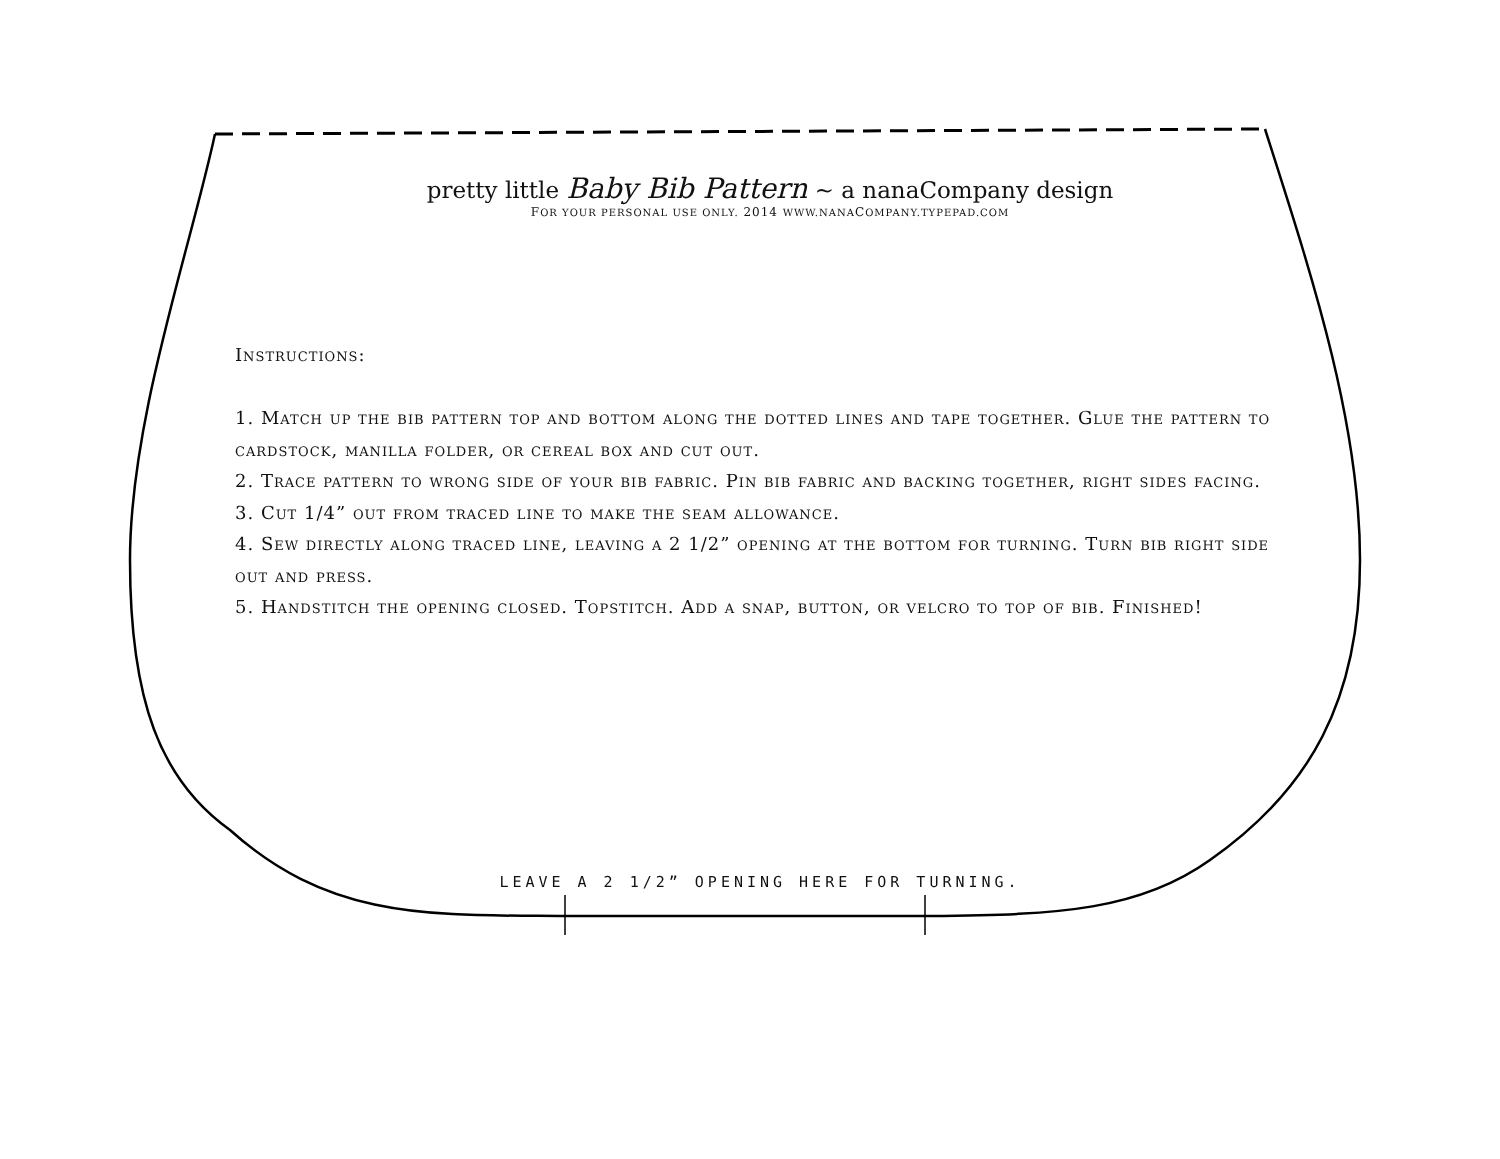pretty little Baby Bib Pattern ~ a nanaCompany design
FOR YOUR PERSONAL USE ONLY. 2014 WWW.NANACOMPANY.TYPEPAD.COM
Instructions:
1. Match up the bib pattern top and bottom along the dotted lines and tape together. Glue the pattern to cardstock, manilla folder, or cereal box and cut out.
2. Trace pattern to wrong side of your bib fabric. Pin bib fabric and backing together, right sides facing.
3. Cut 1/4” out from traced line to make the seam allowance.
4. Sew directly along traced line, leaving a 2 1/2” opening at the bottom for turning. Turn bib right side out and press.
5. Handstitch the opening closed. Topstitch. Add a snap, button, or velcro to top of bib. Finished!
LEAVE A 2 1/2” OPENING HERE FOR TURNING.